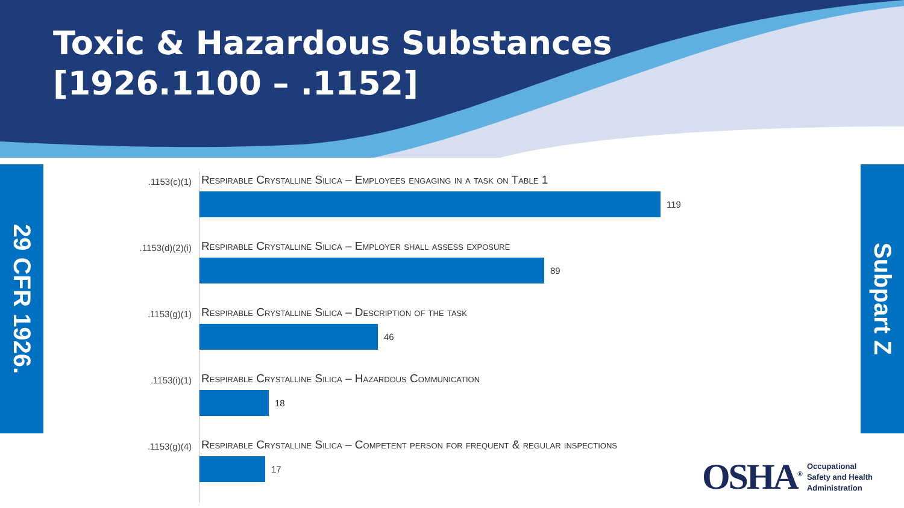Toxic & Hazardous Substances
[1926.1100 – .1152]
29 CFR 1926.
Subpart Z
.1153(c)(1)
Respirable Crystalline Silica – Employees engaging in a task on Table 1
119
.1153(d)(2)(i)
Respirable Crystalline Silica – Employer shall assess exposure
89
.1153(g)(1)
Respirable Crystalline Silica – Description of the task
46
.1153(i)(1)
Respirable Crystalline Silica – Hazardous Communication
18
.1153(g)(4)
Respirable Crystalline Silica – Competent person for frequent & regular inspections
17
OSHA<sup>®</sup>
Occupational
Safety and Health
Administration